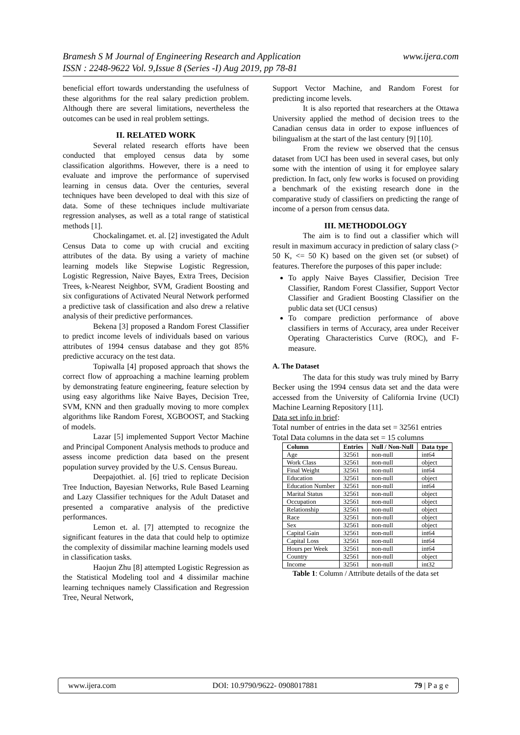www.ijera.com Bramesh S M Journal of Engineering Research and Application
ISSN : 2248-9622 Vol. 9,Issue 8 (Series -I) Aug 2019, pp 78-81
beneficial effort towards understanding the usefulness of these algorithms for the real salary prediction problem. Although there are several limitations, nevertheless the outcomes can be used in real problem settings.
II. RELATED WORK
Several related research efforts have been conducted that employed census data by some classification algorithms. However, there is a need to evaluate and improve the performance of supervised learning in census data. Over the centuries, several techniques have been developed to deal with this size of data. Some of these techniques include multivariate regression analyses, as well as a total range of statistical methods [1].
Chockalingamet. et. al. [2] investigated the Adult Census Data to come up with crucial and exciting attributes of the data. By using a variety of machine learning models like Stepwise Logistic Regression, Logistic Regression, Naive Bayes, Extra Trees, Decision Trees, k-Nearest Neighbor, SVM, Gradient Boosting and six configurations of Activated Neural Network performed a predictive task of classification and also drew a relative analysis of their predictive performances.
Bekena [3] proposed a Random Forest Classifier to predict income levels of individuals based on various attributes of 1994 census database and they got 85% predictive accuracy on the test data.
Topiwalla [4] proposed approach that shows the correct flow of approaching a machine learning problem by demonstrating feature engineering, feature selection by using easy algorithms like Naive Bayes, Decision Tree, SVM, KNN and then gradually moving to more complex algorithms like Random Forest, XGBOOST, and Stacking of models.
Lazar [5] implemented Support Vector Machine and Principal Component Analysis methods to produce and assess income prediction data based on the present population survey provided by the U.S. Census Bureau.
Deepajothiet. al. [6] tried to replicate Decision Tree Induction, Bayesian Networks, Rule Based Learning and Lazy Classifier techniques for the Adult Dataset and presented a comparative analysis of the predictive performances.
Lemon et. al. [7] attempted to recognize the significant features in the data that could help to optimize the complexity of dissimilar machine learning models used in classification tasks.
Haojun Zhu [8] attempted Logistic Regression as the Statistical Modeling tool and 4 dissimilar machine learning techniques namely Classification and Regression Tree, Neural Network,
Support Vector Machine, and Random Forest for predicting income levels.
It is also reported that researchers at the Ottawa University applied the method of decision trees to the Canadian census data in order to expose influences of bilingualism at the start of the last century [9] [10].
From the review we observed that the census dataset from UCI has been used in several cases, but only some with the intention of using it for employee salary prediction. In fact, only few works is focused on providing a benchmark of the existing research done in the comparative study of classifiers on predicting the range of income of a person from census data.
III. METHODOLOGY
The aim is to find out a classifier which will result in maximum accuracy in prediction of salary class (> 50 K, <= 50 K) based on the given set (or subset) of features. Therefore the purposes of this paper include:
To apply Naive Bayes Classifier, Decision Tree Classifier, Random Forest Classifier, Support Vector Classifier and Gradient Boosting Classifier on the public data set (UCI census)
To compare prediction performance of above classifiers in terms of Accuracy, area under Receiver Operating Characteristics Curve (ROC), and F-measure.
A. The Dataset
The data for this study was truly mined by Barry Becker using the 1994 census data set and the data were accessed from the University of California Irvine (UCI) Machine Learning Repository [11].
Data set info in brief:
Total number of entries in the data set = 32561 entries
Total Data columns in the data set = 15 columns
| Column | Entries | Null / Non-Null | Data type |
| --- | --- | --- | --- |
| Age | 32561 | non-null | int64 |
| Work Class | 32561 | non-null | object |
| Final Weight | 32561 | non-null | int64 |
| Education | 32561 | non-null | object |
| Education Number | 32561 | non-null | int64 |
| Marital Status | 32561 | non-null | object |
| Occupation | 32561 | non-null | object |
| Relationship | 32561 | non-null | object |
| Race | 32561 | non-null | object |
| Sex | 32561 | non-null | object |
| Capital Gain | 32561 | non-null | int64 |
| Capital Loss | 32561 | non-null | int64 |
| Hours per Week | 32561 | non-null | int64 |
| Country | 32561 | non-null | object |
| Income | 32561 | non-null | int32 |
Table 1: Column / Attribute details of the data set
www.ijera.com DOI: 10.9790/9622- 0908017881 79 | P a g e